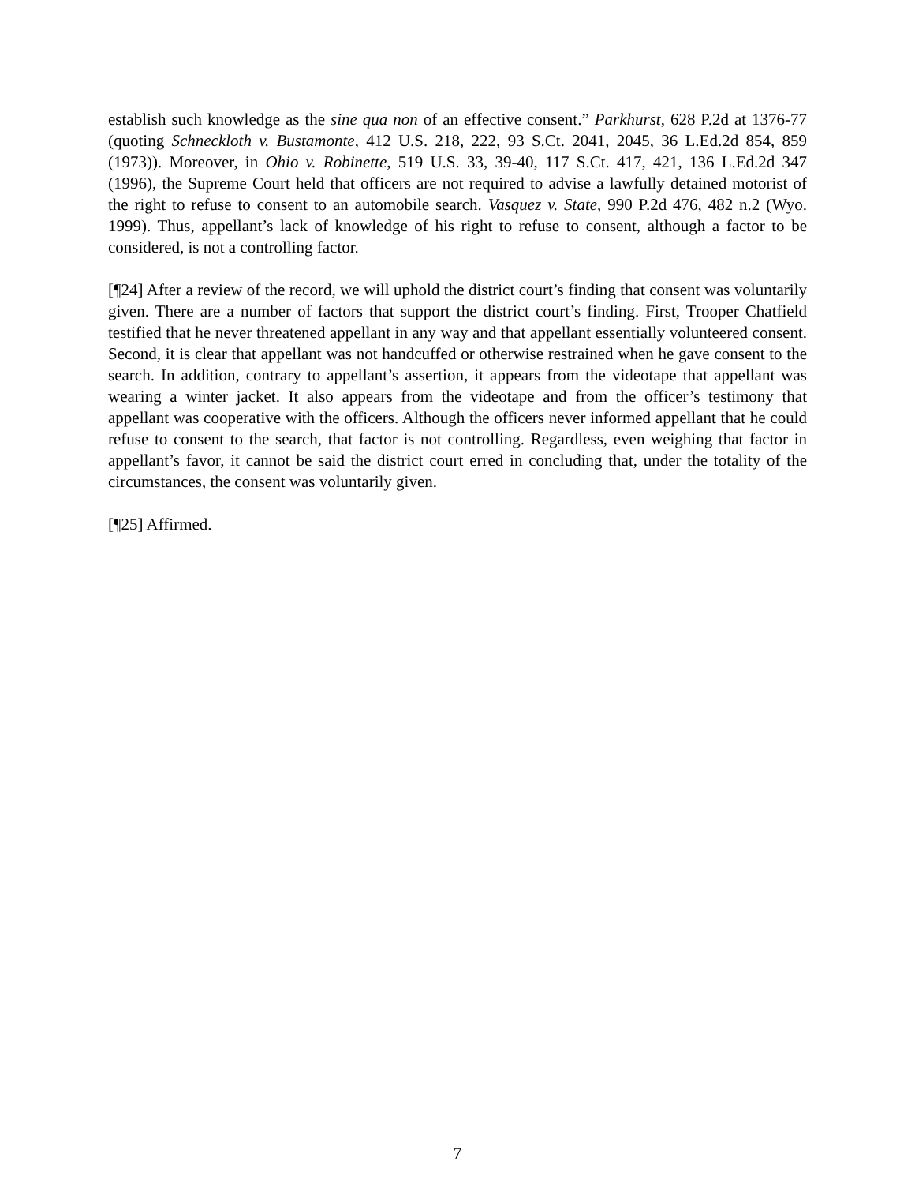establish such knowledge as the sine qua non of an effective consent.” Parkhurst, 628 P.2d at 1376-77 (quoting Schneckloth v. Bustamonte, 412 U.S. 218, 222, 93 S.Ct. 2041, 2045, 36 L.Ed.2d 854, 859 (1973)). Moreover, in Ohio v. Robinette, 519 U.S. 33, 39-40, 117 S.Ct. 417, 421, 136 L.Ed.2d 347 (1996), the Supreme Court held that officers are not required to advise a lawfully detained motorist of the right to refuse to consent to an automobile search. Vasquez v. State, 990 P.2d 476, 482 n.2 (Wyo. 1999). Thus, appellant’s lack of knowledge of his right to refuse to consent, although a factor to be considered, is not a controlling factor.
[¶24] After a review of the record, we will uphold the district court’s finding that consent was voluntarily given. There are a number of factors that support the district court’s finding. First, Trooper Chatfield testified that he never threatened appellant in any way and that appellant essentially volunteered consent. Second, it is clear that appellant was not handcuffed or otherwise restrained when he gave consent to the search. In addition, contrary to appellant’s assertion, it appears from the videotape that appellant was wearing a winter jacket. It also appears from the videotape and from the officer’s testimony that appellant was cooperative with the officers. Although the officers never informed appellant that he could refuse to consent to the search, that factor is not controlling. Regardless, even weighing that factor in appellant’s favor, it cannot be said the district court erred in concluding that, under the totality of the circumstances, the consent was voluntarily given.
[¶25] Affirmed.
7